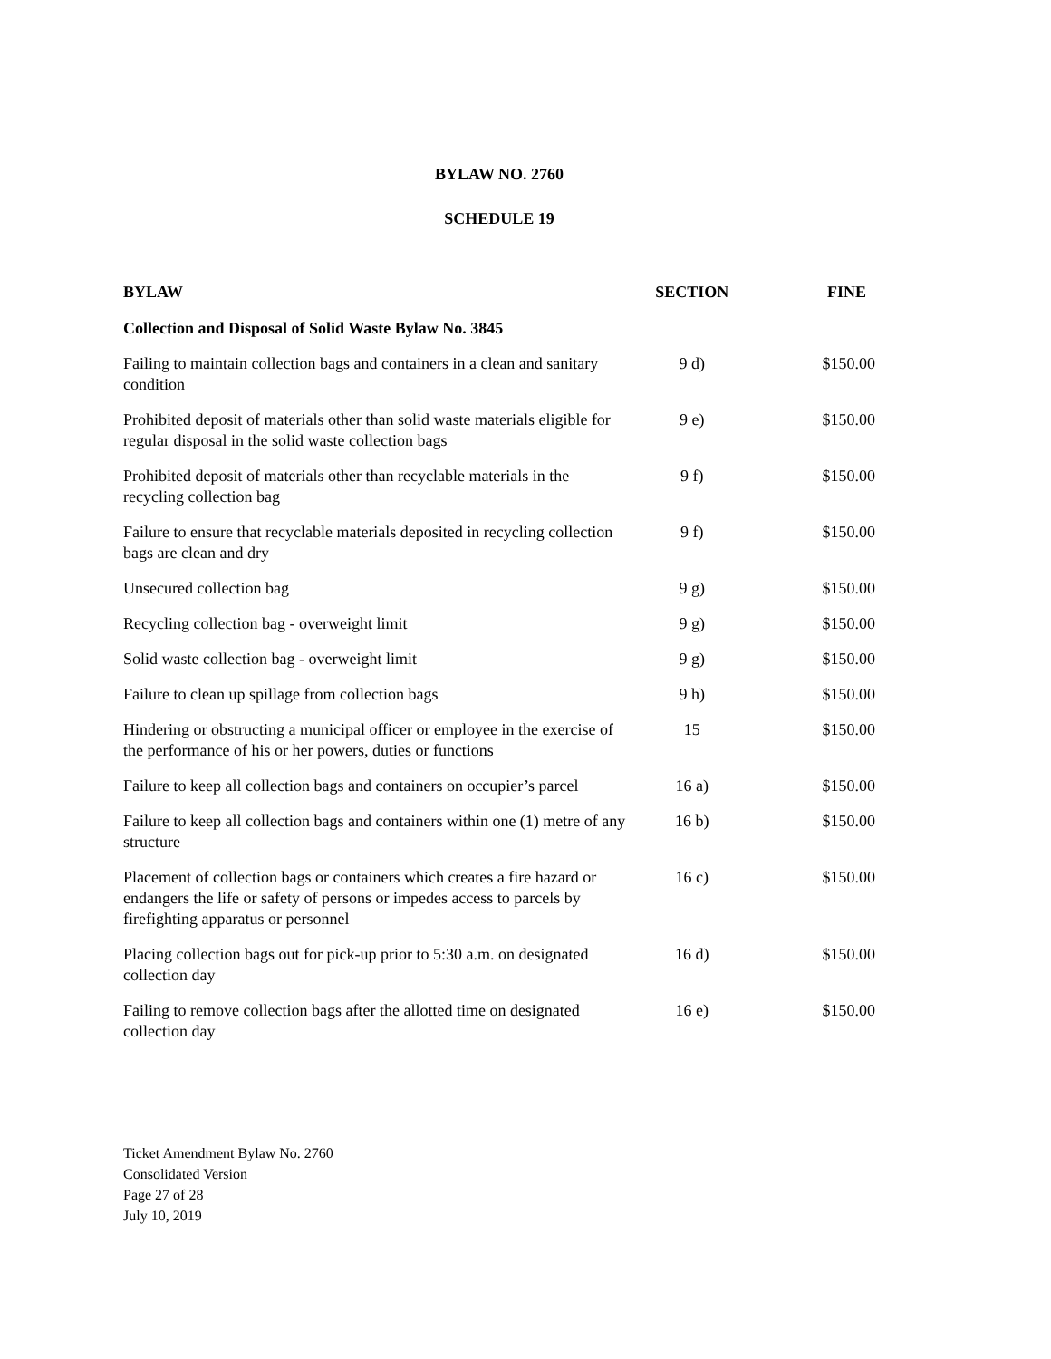BYLAW NO. 2760
SCHEDULE 19
| BYLAW | SECTION | FINE |
| --- | --- | --- |
| Collection and Disposal of Solid Waste Bylaw No. 3845 | | |
| Failing to maintain collection bags and containers in a clean and sanitary condition | 9 d) | $150.00 |
| Prohibited deposit of materials other than solid waste materials eligible for regular disposal in the solid waste collection bags | 9 e) | $150.00 |
| Prohibited deposit of materials other than recyclable materials in the recycling collection bag | 9 f) | $150.00 |
| Failure to ensure that recyclable materials deposited in recycling collection bags are clean and dry | 9 f) | $150.00 |
| Unsecured collection bag | 9 g) | $150.00 |
| Recycling collection bag - overweight limit | 9 g) | $150.00 |
| Solid waste collection bag - overweight limit | 9 g) | $150.00 |
| Failure to clean up spillage from collection bags | 9 h) | $150.00 |
| Hindering or obstructing a municipal officer or employee in the exercise of the performance of his or her powers, duties or functions | 15 | $150.00 |
| Failure to keep all collection bags and containers on occupier’s parcel | 16 a) | $150.00 |
| Failure to keep all collection bags and containers within one (1) metre of any structure | 16 b) | $150.00 |
| Placement of collection bags or containers which creates a fire hazard or endangers the life or safety of persons or impedes access to parcels by firefighting apparatus or personnel | 16 c) | $150.00 |
| Placing collection bags out for pick-up prior to 5:30 a.m. on designated collection day | 16 d) | $150.00 |
| Failing to remove collection bags after the allotted time on designated collection day | 16 e) | $150.00 |
Ticket Amendment Bylaw No. 2760
Consolidated Version
Page 27 of 28
July 10, 2019